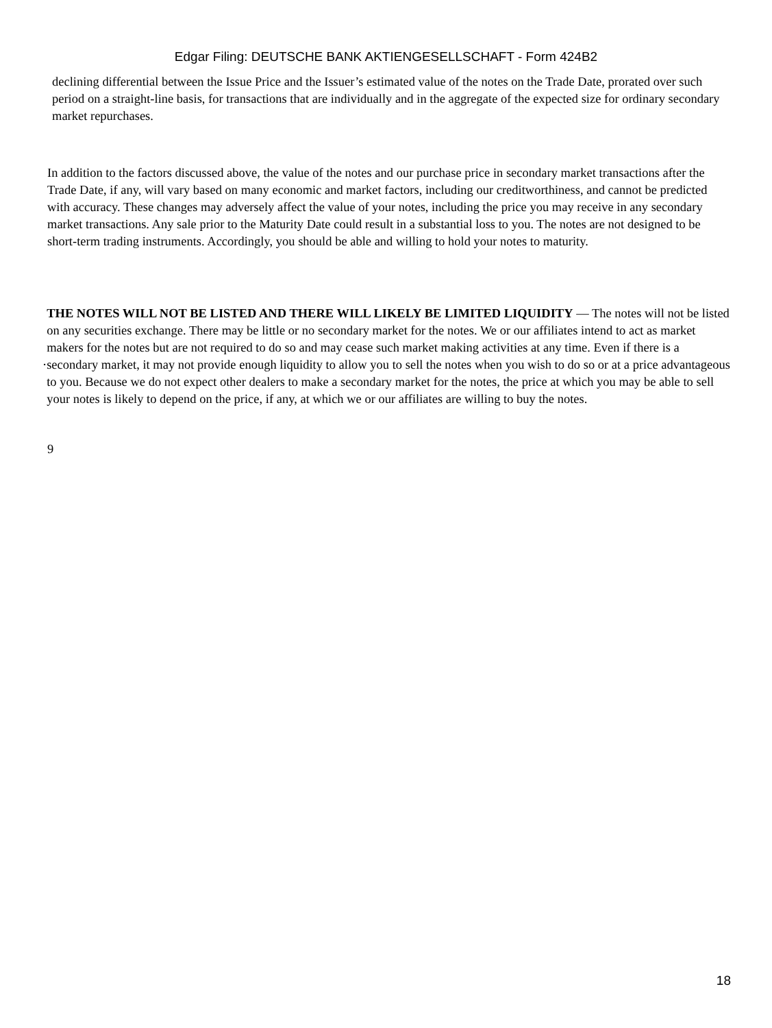Edgar Filing: DEUTSCHE BANK AKTIENGESELLSCHAFT - Form 424B2
declining differential between the Issue Price and the Issuer’s estimated value of the notes on the Trade Date, prorated over such period on a straight-line basis, for transactions that are individually and in the aggregate of the expected size for ordinary secondary market repurchases.
In addition to the factors discussed above, the value of the notes and our purchase price in secondary market transactions after the Trade Date, if any, will vary based on many economic and market factors, including our creditworthiness, and cannot be predicted with accuracy. These changes may adversely affect the value of your notes, including the price you may receive in any secondary market transactions. Any sale prior to the Maturity Date could result in a substantial loss to you. The notes are not designed to be short-term trading instruments. Accordingly, you should be able and willing to hold your notes to maturity.
·
THE NOTES WILL NOT BE LISTED AND THERE WILL LIKELY BE LIMITED LIQUIDITY — The notes will not be listed on any securities exchange. There may be little or no secondary market for the notes. We or our affiliates intend to act as market makers for the notes but are not required to do so and may cease such market making activities at any time. Even if there is a secondary market, it may not provide enough liquidity to allow you to sell the notes when you wish to do so or at a price advantageous to you. Because we do not expect other dealers to make a secondary market for the notes, the price at which you may be able to sell your notes is likely to depend on the price, if any, at which we or our affiliates are willing to buy the notes.
9
18